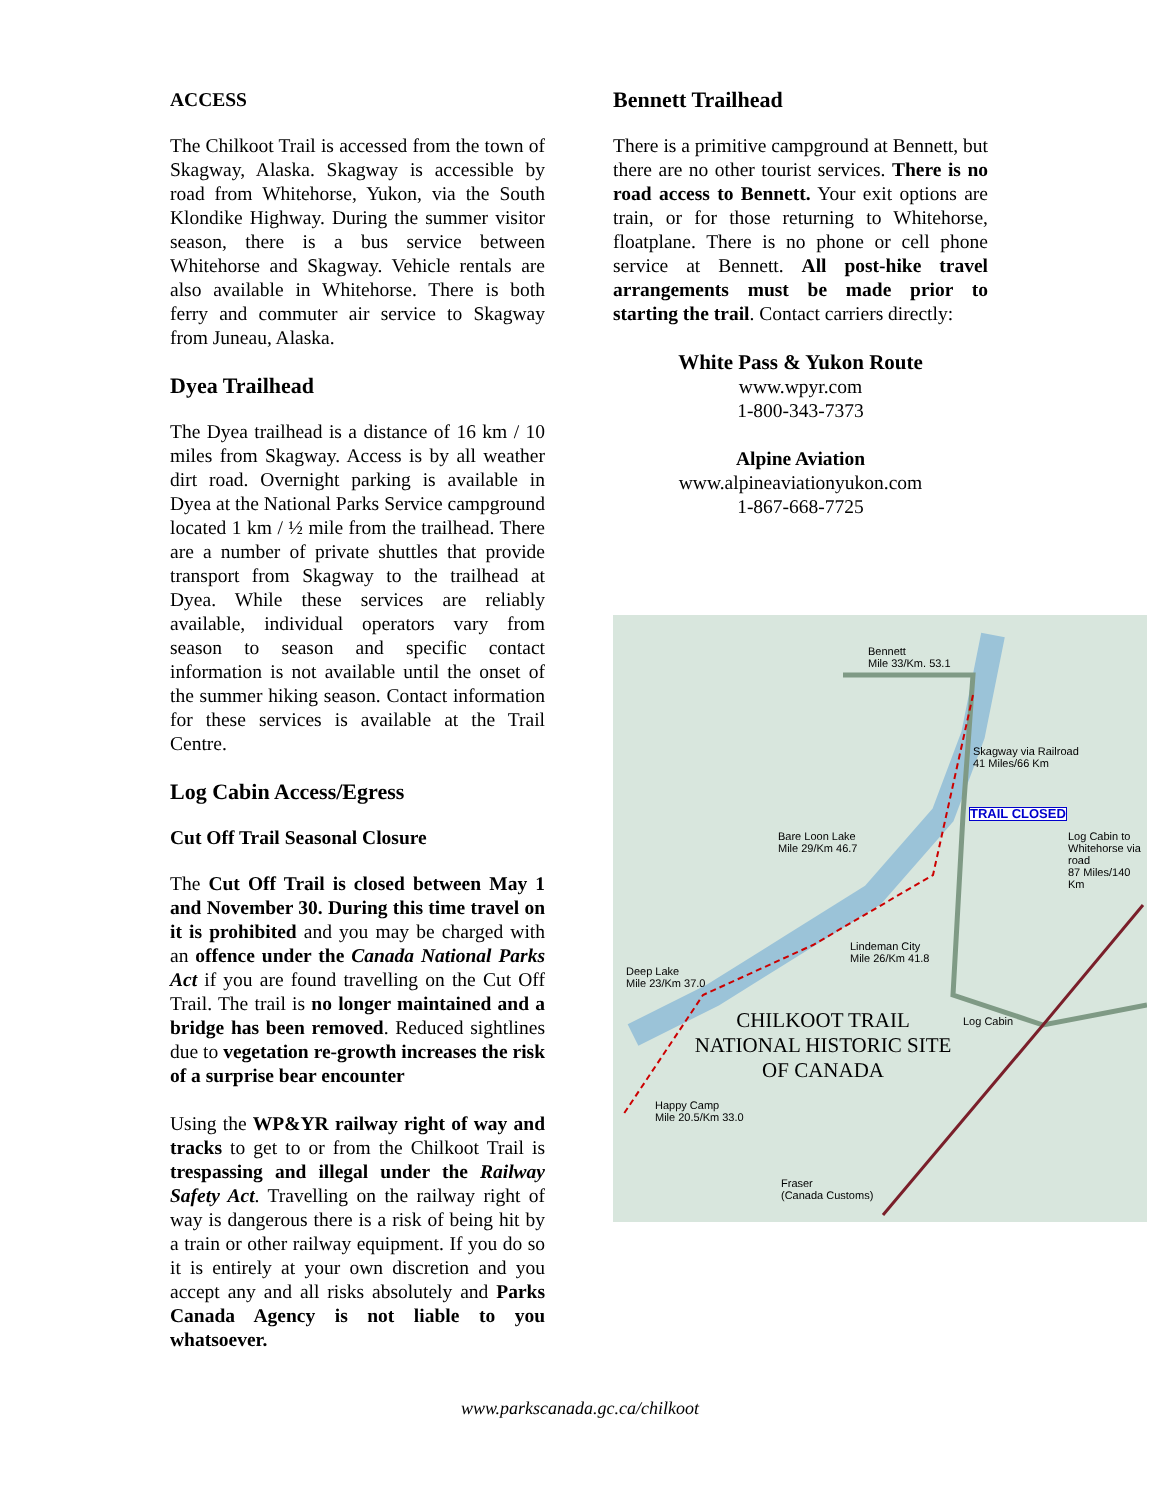ACCESS
The Chilkoot Trail is accessed from the town of Skagway, Alaska. Skagway is accessible by road from Whitehorse, Yukon, via the South Klondike Highway. During the summer visitor season, there is a bus service between Whitehorse and Skagway. Vehicle rentals are also available in Whitehorse. There is both ferry and commuter air service to Skagway from Juneau, Alaska.
Dyea Trailhead
The Dyea trailhead is a distance of 16 km / 10 miles from Skagway. Access is by all weather dirt road. Overnight parking is available in Dyea at the National Parks Service campground located 1 km / ½ mile from the trailhead. There are a number of private shuttles that provide transport from Skagway to the trailhead at Dyea. While these services are reliably available, individual operators vary from season to season and specific contact information is not available until the onset of the summer hiking season. Contact information for these services is available at the Trail Centre.
Log Cabin Access/Egress
Cut Off Trail Seasonal Closure
The Cut Off Trail is closed between May 1 and November 30. During this time travel on it is prohibited and you may be charged with an offence under the Canada National Parks Act if you are found travelling on the Cut Off Trail. The trail is no longer maintained and a bridge has been removed. Reduced sightlines due to vegetation re-growth increases the risk of a surprise bear encounter
Using the WP&YR railway right of way and tracks to get to or from the Chilkoot Trail is trespassing and illegal under the Railway Safety Act. Travelling on the railway right of way is dangerous there is a risk of being hit by a train or other railway equipment. If you do so it is entirely at your own discretion and you accept any and all risks absolutely and Parks Canada Agency is not liable to you whatsoever.
Bennett Trailhead
There is a primitive campground at Bennett, but there are no other tourist services. There is no road access to Bennett. Your exit options are train, or for those returning to Whitehorse, floatplane. There is no phone or cell phone service at Bennett. All post-hike travel arrangements must be made prior to starting the trail. Contact carriers directly:
White Pass & Yukon Route
www.wpyr.com
1-800-343-7373
Alpine Aviation
www.alpineaviationyukon.com
1-867-668-7725
Bennett
Mile 33/Km. 53.1
Skagway via Railroad
41 Miles/66 Km
TRAIL CLOSED
Log Cabin to Whitehorse via road
87 Miles/140 Km
Bare Loon Lake
Mile 29/Km 46.7
Lindeman City
Mile 26/Km 41.8
Deep Lake
Mile 23/Km 37.0
Log Cabin
CHILKOOT TRAIL
NATIONAL HISTORIC SITE
OF CANADA
Happy Camp
Mile 20.5/Km 33.0
Fraser
(Canada Customs)
www.parkscanada.gc.ca/chilkoot